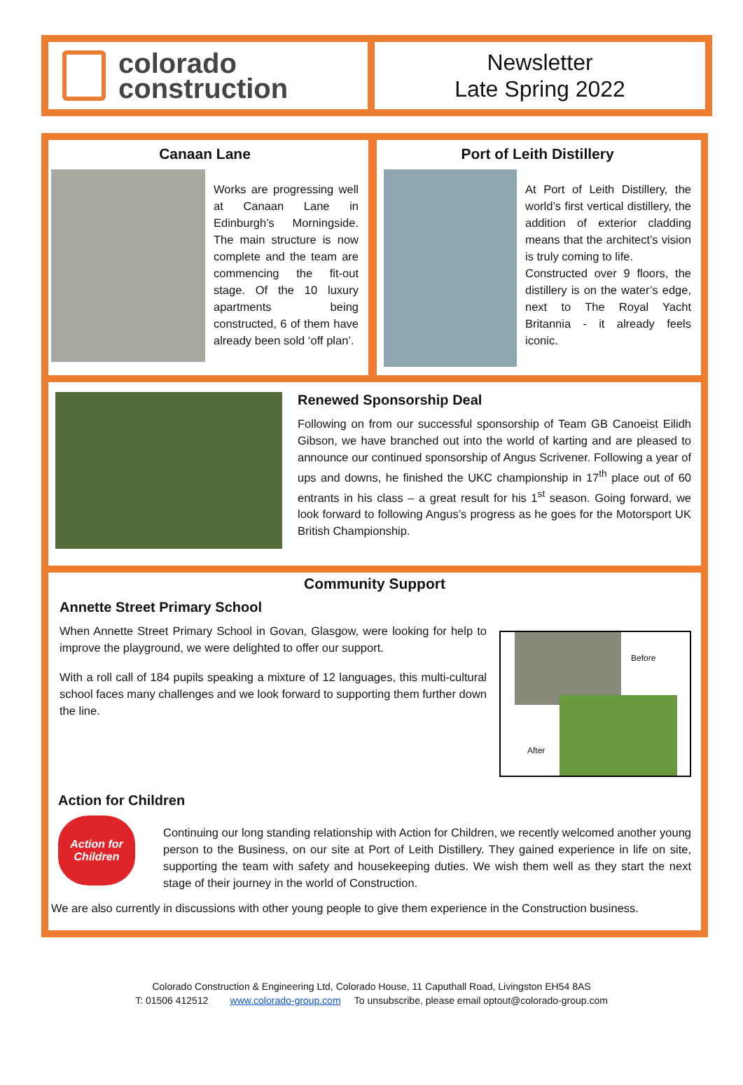colorado
construction
Newsletter
Late Spring 2022
Canaan Lane
Works are progressing well at Canaan Lane in Edinburgh’s Morningside. The main structure is now complete and the team are commencing the fit-out stage. Of the 10 luxury apartments being constructed, 6 of them have already been sold ‘off plan’.
Port of Leith Distillery
At Port of Leith Distillery, the world’s first vertical distillery, the addition of exterior cladding means that the architect’s vision is truly coming to life.
Constructed over 9 floors, the distillery is on the water’s edge, next to The Royal Yacht Britannia - it already feels iconic.
Renewed Sponsorship Deal
Following on from our successful sponsorship of Team GB Canoeist Eilidh Gibson, we have branched out into the world of karting and are pleased to announce our continued sponsorship of Angus Scrivener. Following a year of ups and downs, he finished the UKC championship in 17<sup>th</sup> place out of 60 entrants in his class – a great result for his 1<sup>st</sup> season. Going forward, we look forward to following Angus’s progress as he goes for the Motorsport UK British Championship.
Community Support
Annette Street Primary School
When Annette Street Primary School in Govan, Glasgow, were looking for help to improve the playground, we were delighted to offer our support.
With a roll call of 184 pupils speaking a mixture of 12 languages, this multi-cultural school faces many challenges and we look forward to supporting them further down the line.
Before
After
Action for Children
Action for
Children
Continuing our long standing relationship with Action for Children, we recently welcomed another young person to the Business, on our site at Port of Leith Distillery. They gained experience in life on site, supporting the team with safety and housekeeping duties. We wish them well as they start the next stage of their journey in the world of Construction.
We are also currently in discussions with other young people to give them experience in the Construction business.
Colorado Construction & Engineering Ltd, Colorado House, 11 Caputhall Road, Livingston EH54 8AS
T: 01506 412512 www.colorado-group.com To unsubscribe, please email optout@colorado-group.com